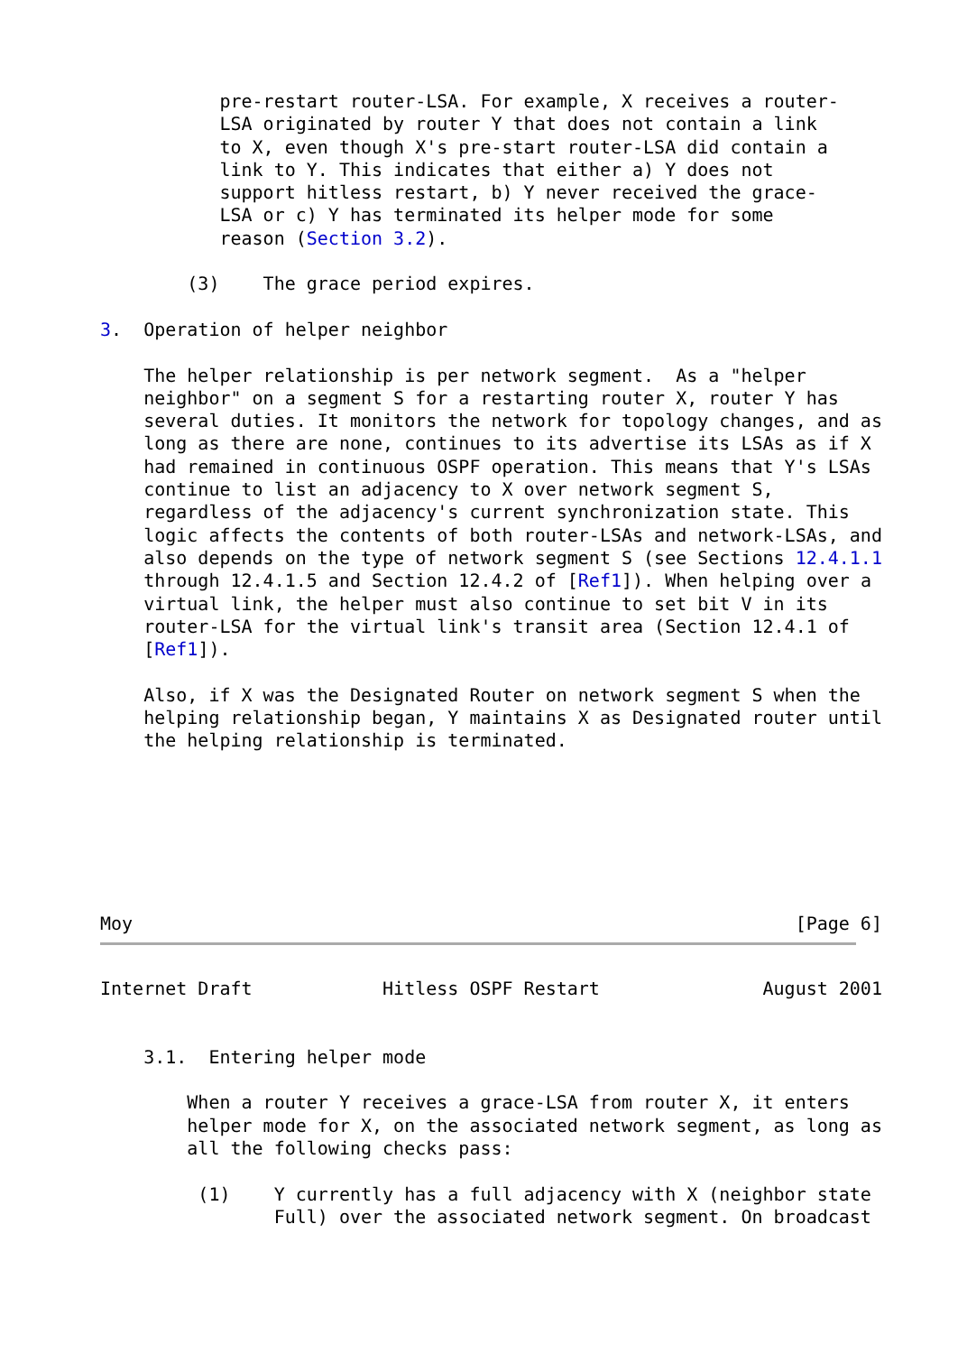pre-restart router-LSA. For example, X receives a router-
           LSA originated by router Y that does not contain a link
           to X, even though X's pre-start router-LSA did contain a
           link to Y. This indicates that either a) Y does not
           support hitless restart, b) Y never received the grace-
           LSA or c) Y has terminated its helper mode for some
           reason (Section 3.2).

        (3)    The grace period expires.

3.  Operation of helper neighbor

    The helper relationship is per network segment.  As a "helper
    neighbor" on a segment S for a restarting router X, router Y has
    several duties. It monitors the network for topology changes, and as
    long as there are none, continues to its advertise its LSAs as if X
    had remained in continuous OSPF operation. This means that Y's LSAs
    continue to list an adjacency to X over network segment S,
    regardless of the adjacency's current synchronization state. This
    logic affects the contents of both router-LSAs and network-LSAs, and
    also depends on the type of network segment S (see Sections 12.4.1.1
    through 12.4.1.5 and Section 12.4.2 of [Ref1]). When helping over a
    virtual link, the helper must also continue to set bit V in its
    router-LSA for the virtual link's transit area (Section 12.4.1 of
    [Ref1]).

    Also, if X was the Designated Router on network segment S when the
    helping relationship began, Y maintains X as Designated router until
    the helping relationship is terminated.







Moy                                                             [Page 6]
Internet Draft            Hitless OSPF Restart               August 2001


    3.1.  Entering helper mode

        When a router Y receives a grace-LSA from router X, it enters
        helper mode for X, on the associated network segment, as long as
        all the following checks pass:

         (1)    Y currently has a full adjacency with X (neighbor state
                Full) over the associated network segment. On broadcast